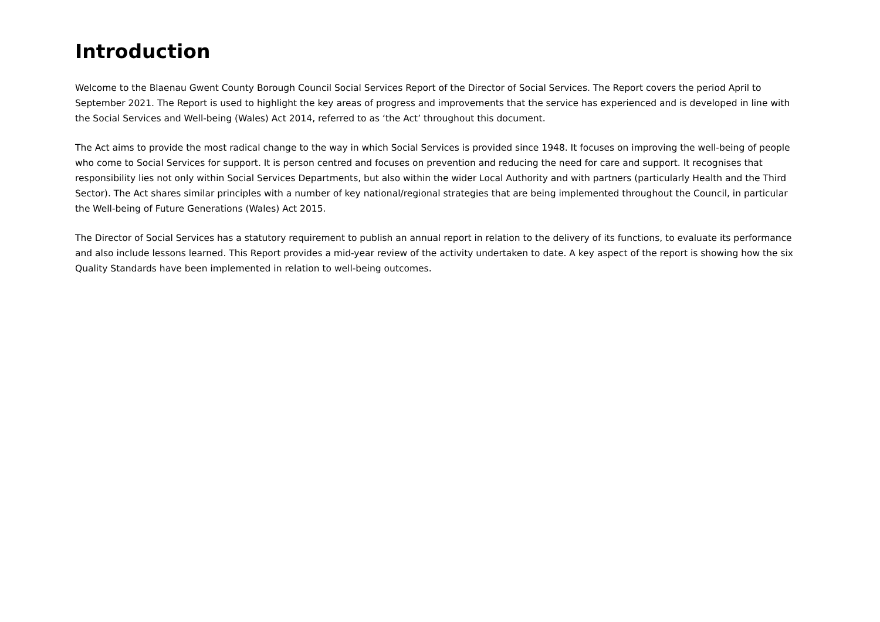Introduction
Welcome to the Blaenau Gwent County Borough Council Social Services Report of the Director of Social Services. The Report covers the period April to September 2021. The Report is used to highlight the key areas of progress and improvements that the service has experienced and is developed in line with the Social Services and Well-being (Wales) Act 2014, referred to as ‘the Act’ throughout this document.
The Act aims to provide the most radical change to the way in which Social Services is provided since 1948. It focuses on improving the well-being of people who come to Social Services for support. It is person centred and focuses on prevention and reducing the need for care and support. It recognises that responsibility lies not only within Social Services Departments, but also within the wider Local Authority and with partners (particularly Health and the Third Sector). The Act shares similar principles with a number of key national/regional strategies that are being implemented throughout the Council, in particular the Well-being of Future Generations (Wales) Act 2015.
The Director of Social Services has a statutory requirement to publish an annual report in relation to the delivery of its functions, to evaluate its performance and also include lessons learned. This Report provides a mid-year review of the activity undertaken to date. A key aspect of the report is showing how the six Quality Standards have been implemented in relation to well-being outcomes.